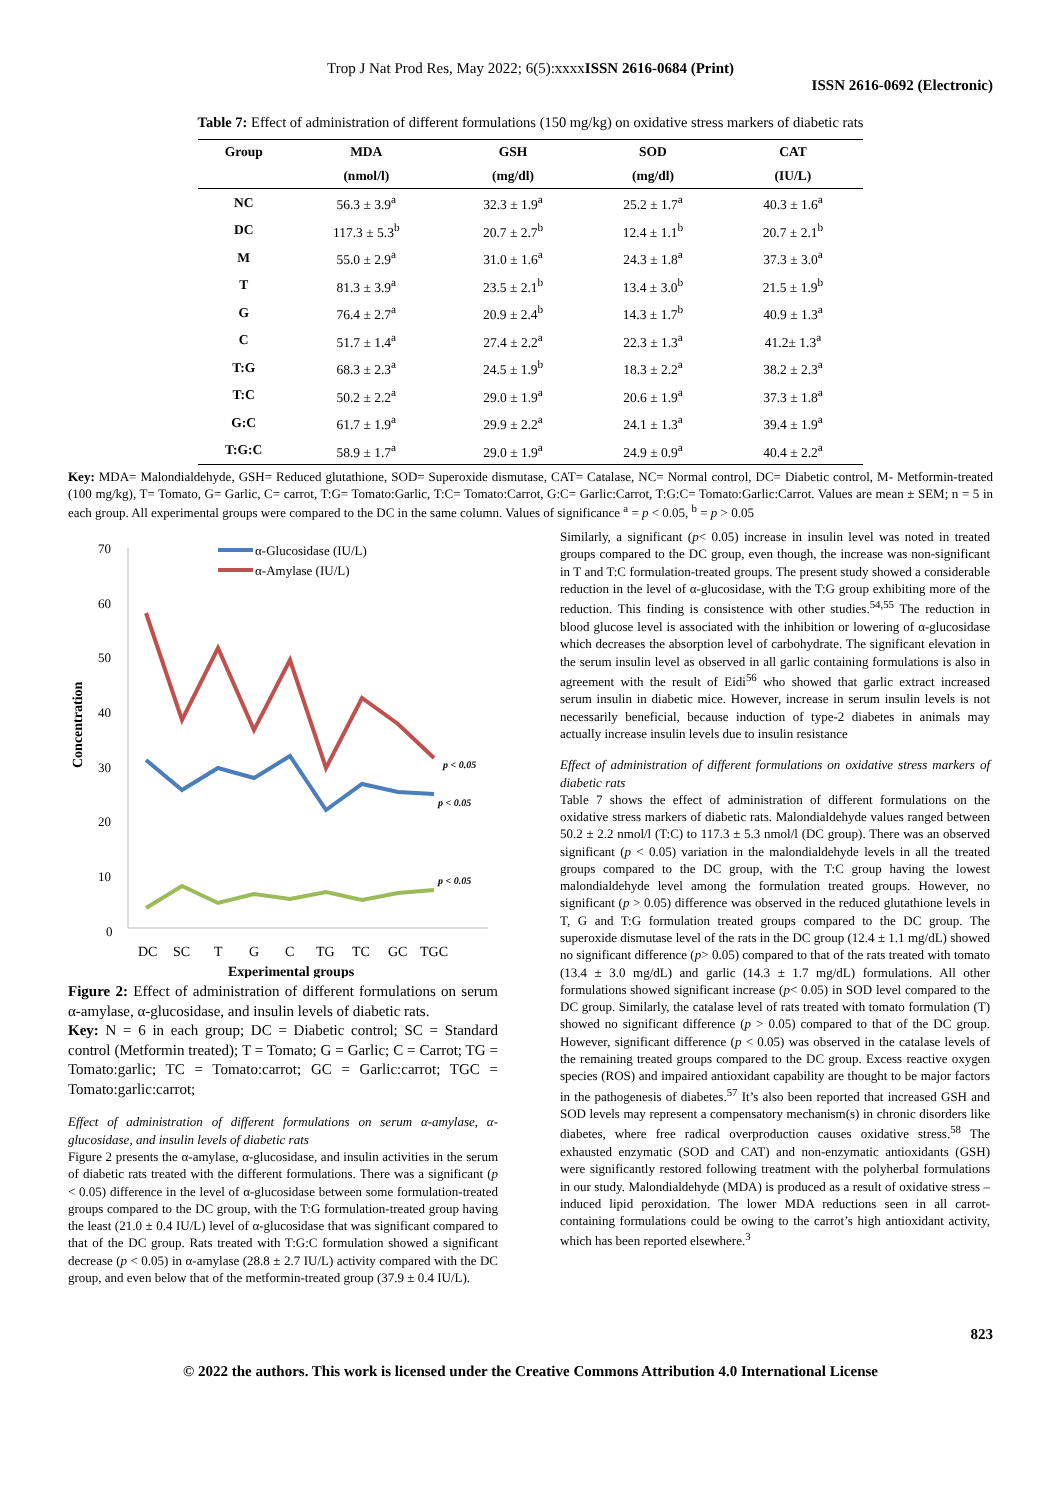Trop J Nat Prod Res, May 2022; 6(5):xxxxISSN 2616-0684 (Print)
ISSN 2616-0692 (Electronic)
Table 7: Effect of administration of different formulations (150 mg/kg) on oxidative stress markers of diabetic rats
| Group | MDA | GSH | SOD | CAT |
| --- | --- | --- | --- | --- |
| | (nmol/l) | (mg/dl) | (mg/dl) | (IU/L) |
| NC | 56.3 ± 3.9<sup>a</sup> | 32.3 ± 1.9<sup>a</sup> | 25.2 ± 1.7<sup>a</sup> | 40.3 ± 1.6<sup>a</sup> |
| DC | 117.3 ± 5.3<sup>b</sup> | 20.7 ± 2.7<sup>b</sup> | 12.4 ± 1.1<sup>b</sup> | 20.7 ± 2.1<sup>b</sup> |
| M | 55.0 ± 2.9<sup>a</sup> | 31.0 ± 1.6<sup>a</sup> | 24.3 ± 1.8<sup>a</sup> | 37.3 ± 3.0<sup>a</sup> |
| T | 81.3 ± 3.9<sup>a</sup> | 23.5 ± 2.1<sup>b</sup> | 13.4 ± 3.0<sup>b</sup> | 21.5 ± 1.9<sup>b</sup> |
| G | 76.4 ± 2.7<sup>a</sup> | 20.9 ± 2.4<sup>b</sup> | 14.3 ± 1.7<sup>b</sup> | 40.9 ± 1.3<sup>a</sup> |
| C | 51.7 ± 1.4<sup>a</sup> | 27.4 ± 2.2<sup>a</sup> | 22.3 ± 1.3<sup>a</sup> | 41.2± 1.3<sup>a</sup> |
| T:G | 68.3 ± 2.3<sup>a</sup> | 24.5 ± 1.9<sup>b</sup> | 18.3 ± 2.2<sup>a</sup> | 38.2 ± 2.3<sup>a</sup> |
| T:C | 50.2 ± 2.2<sup>a</sup> | 29.0 ± 1.9<sup>a</sup> | 20.6 ± 1.9<sup>a</sup> | 37.3 ± 1.8<sup>a</sup> |
| G:C | 61.7 ± 1.9<sup>a</sup> | 29.9 ± 2.2<sup>a</sup> | 24.1 ± 1.3<sup>a</sup> | 39.4 ± 1.9<sup>a</sup> |
| T:G:C | 58.9 ± 1.7<sup>a</sup> | 29.0 ± 1.9<sup>a</sup> | 24.9 ± 0.9<sup>a</sup> | 40.4 ± 2.2<sup>a</sup> |
Key: MDA= Malondialdehyde, GSH= Reduced glutathione, SOD= Superoxide dismutase, CAT= Catalase, NC= Normal control, DC= Diabetic control, M- Metformin-treated (100 mg/kg), T= Tomato, G= Garlic, C= carrot, T:G= Tomato:Garlic, T:C= Tomato:Carrot, G:C= Garlic:Carrot, T:G:C= Tomato:Garlic:Carrot. Values are mean ± SEM; n = 5 in each group. All experimental groups were compared to the DC in the same column. Values of significance <sup>a</sup> = p < 0.05, <sup>b</sup> = p > 0.05
70
60
50
40
30
20
10
0
Concentration
α-Glucosidase (IU/L)
α-Amylase (IU/L)
p < 0.05
p < 0.05
p < 0.05
DC
SC
T
G
C
TG
TC
GC
TGC
Experimental groups
Figure 2: Effect of administration of different formulations on serum α-amylase, α-glucosidase, and insulin levels of diabetic rats.
Key: N = 6 in each group; DC = Diabetic control; SC = Standard control (Metformin treated); T = Tomato; G = Garlic; C = Carrot; TG = Tomato:garlic; TC = Tomato:carrot; GC = Garlic:carrot; TGC = Tomato:garlic:carrot;
Effect of administration of different formulations on serum α-amylase, α-glucosidase, and insulin levels of diabetic rats
Figure 2 presents the α-amylase, α-glucosidase, and insulin activities in the serum of diabetic rats treated with the different formulations. There was a significant (p < 0.05) difference in the level of α-glucosidase between some formulation-treated groups compared to the DC group, with the T:G formulation-treated group having the least (21.0 ± 0.4 IU/L) level of α-glucosidase that was significant compared to that of the DC group. Rats treated with T:G:C formulation showed a significant decrease (p < 0.05) in α-amylase (28.8 ± 2.7 IU/L) activity compared with the DC group, and even below that of the metformin-treated group (37.9 ± 0.4 IU/L).
Similarly, a significant (p< 0.05) increase in insulin level was noted in treated groups compared to the DC group, even though, the increase was non-significant in T and T:C formulation-treated groups. The present study showed a considerable reduction in the level of α-glucosidase, with the T:G group exhibiting more of the reduction. This finding is consistence with other studies.<sup>54,55</sup> The reduction in blood glucose level is associated with the inhibition or lowering of α-glucosidase which decreases the absorption level of carbohydrate. The significant elevation in the serum insulin level as observed in all garlic containing formulations is also in agreement with the result of Eidi<sup>56</sup> who showed that garlic extract increased serum insulin in diabetic mice. However, increase in serum insulin levels is not necessarily beneficial, because induction of type-2 diabetes in animals may actually increase insulin levels due to insulin resistance
Effect of administration of different formulations on oxidative stress markers of diabetic rats
Table 7 shows the effect of administration of different formulations on the oxidative stress markers of diabetic rats. Malondialdehyde values ranged between 50.2 ± 2.2 nmol/l (T:C) to 117.3 ± 5.3 nmol/l (DC group). There was an observed significant (p < 0.05) variation in the malondialdehyde levels in all the treated groups compared to the DC group, with the T:C group having the lowest malondialdehyde level among the formulation treated groups. However, no significant (p > 0.05) difference was observed in the reduced glutathione levels in T, G and T:G formulation treated groups compared to the DC group. The superoxide dismutase level of the rats in the DC group (12.4 ± 1.1 mg/dL) showed no significant difference (p> 0.05) compared to that of the rats treated with tomato (13.4 ± 3.0 mg/dL) and garlic (14.3 ± 1.7 mg/dL) formulations. All other formulations showed significant increase (p< 0.05) in SOD level compared to the DC group. Similarly, the catalase level of rats treated with tomato formulation (T) showed no significant difference (p > 0.05) compared to that of the DC group. However, significant difference (p < 0.05) was observed in the catalase levels of the remaining treated groups compared to the DC group. Excess reactive oxygen species (ROS) and impaired antioxidant capability are thought to be major factors in the pathogenesis of diabetes.<sup>57</sup> It’s also been reported that increased GSH and SOD levels may represent a compensatory mechanism(s) in chronic disorders like diabetes, where free radical overproduction causes oxidative stress.<sup>58</sup> The exhausted enzymatic (SOD and CAT) and non-enzymatic antioxidants (GSH) were significantly restored following treatment with the polyherbal formulations in our study. Malondialdehyde (MDA) is produced as a result of oxidative stress – induced lipid peroxidation. The lower MDA reductions seen in all carrot-containing formulations could be owing to the carrot’s high antioxidant activity, which has been reported elsewhere.<sup>3</sup>
823
© 2022 the authors. This work is licensed under the Creative Commons Attribution 4.0 International License